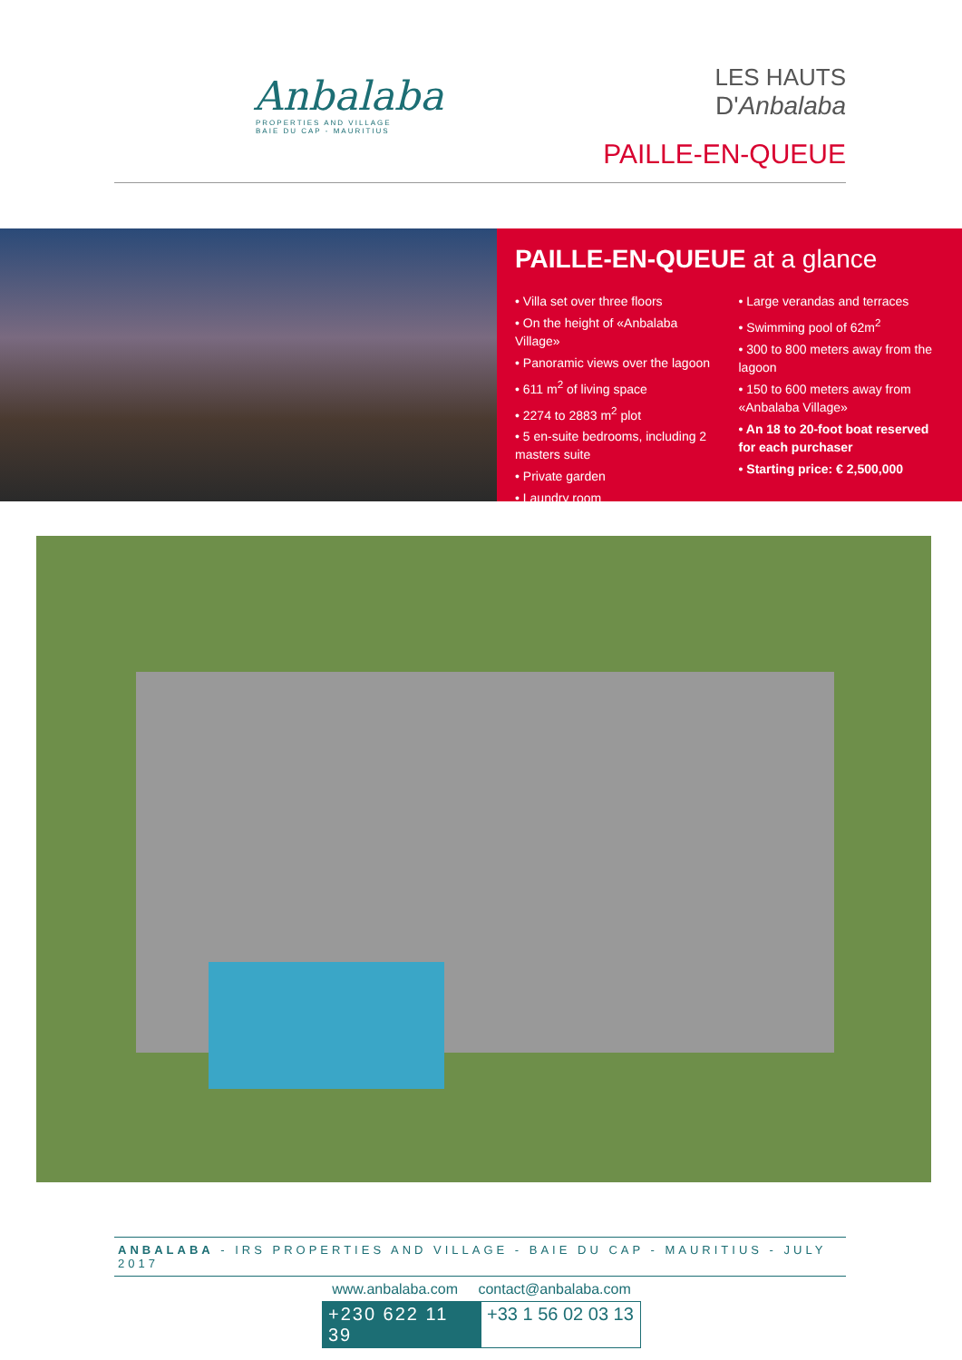Anbalaba
PROPERTIES AND VILLAGE
BAIE DU CAP - MAURITIUS
LES HAUTS
D'Anbalaba
PAILLE-EN-QUEUE
PAILLE-EN-QUEUE at a glance
• Villa set over three floors
• On the height of «Anbalaba Village»
• Panoramic views over the lagoon
• 611 m<sup>2</sup> of living space
• 2274 to 2883 m<sup>2</sup> plot
• 5 en-suite bedrooms, including 2 masters suite
• Private garden
• Laundry room
• Large verandas and terraces
• Swimming pool of 62m<sup>2</sup>
• 300 to 800 meters away from the lagoon
• 150 to 600 meters away from «Anbalaba Village»
• An 18 to 20-foot boat reserved for each purchaser
• Starting price: € 2,500,000
ANBALABA - IRS PROPERTIES AND VILLAGE - BAIE DU CAP - MAURITIUS - JULY 2017
www.anbalaba.com contact@anbalaba.com
+230 622 11 39 +33 1 56 02 03 13